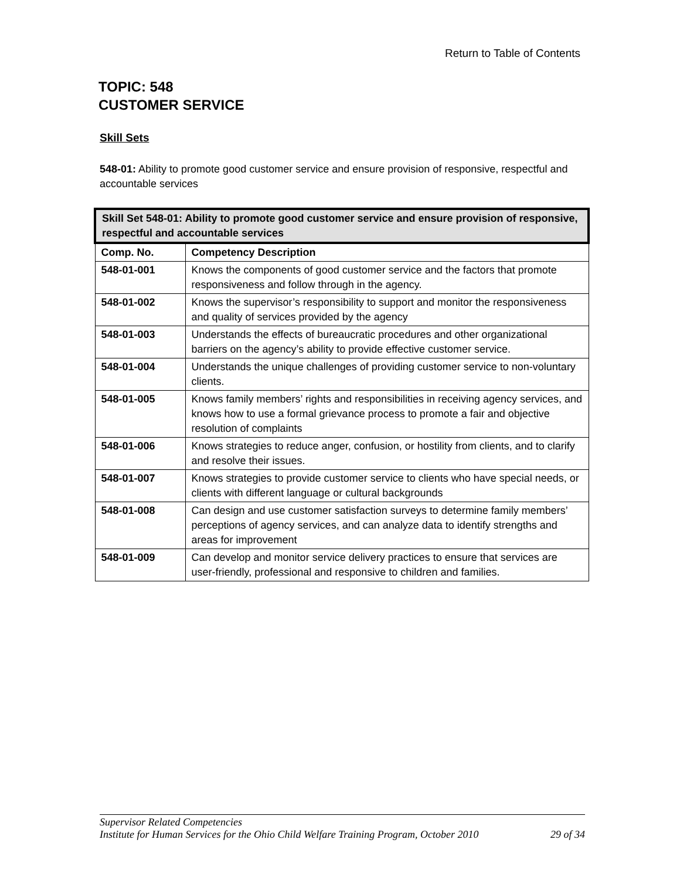Return to Table of Contents
TOPIC: 548
CUSTOMER SERVICE
Skill Sets
548-01: Ability to promote good customer service and ensure provision of responsive, respectful and accountable services
| Skill Set 548-01: Ability to promote good customer service and ensure provision of responsive, respectful and accountable services | |
| --- | --- |
| Comp. No. | Competency Description |
| 548-01-001 | Knows the components of good customer service and the factors that promote responsiveness and follow through in the agency. |
| 548-01-002 | Knows the supervisor’s responsibility to support and monitor the responsiveness and quality of services provided by the agency |
| 548-01-003 | Understands the effects of bureaucratic procedures and other organizational barriers on the agency’s ability to provide effective customer service. |
| 548-01-004 | Understands the unique challenges of providing customer service to non-voluntary clients. |
| 548-01-005 | Knows family members’ rights and responsibilities in receiving agency services, and knows how to use a formal grievance process to promote a fair and objective resolution of complaints |
| 548-01-006 | Knows strategies to reduce anger, confusion, or hostility from clients, and to clarify and resolve their issues. |
| 548-01-007 | Knows strategies to provide customer service to clients who have special needs, or clients with different language or cultural backgrounds |
| 548-01-008 | Can design and use customer satisfaction surveys to determine family members’ perceptions of agency services, and can analyze data to identify strengths and areas for improvement |
| 548-01-009 | Can develop and monitor service delivery practices to ensure that services are user-friendly, professional and responsive to children and families. |
Supervisor Related Competencies
Institute for Human Services for the Ohio Child Welfare Training Program, October 2010 29 of 34